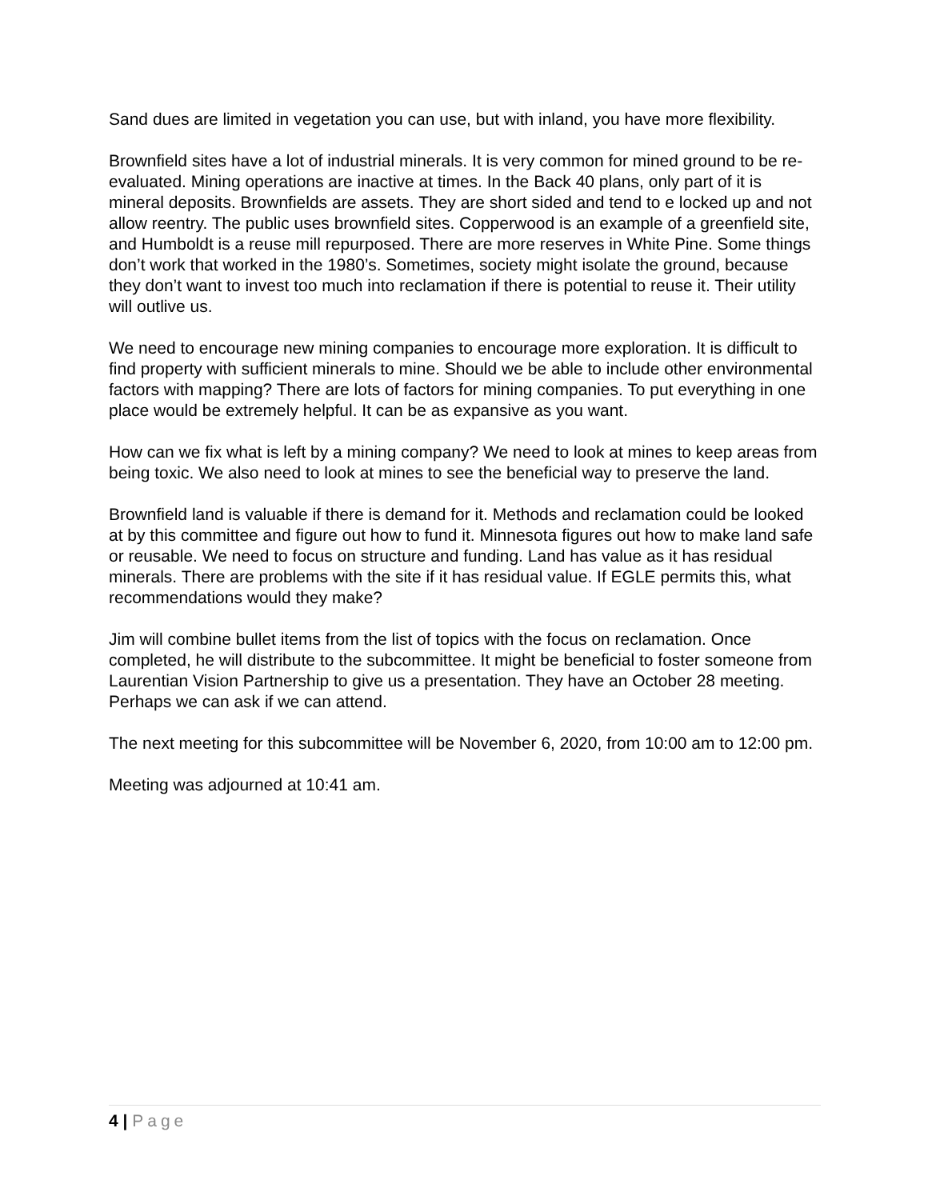Sand dues are limited in vegetation you can use, but with inland, you have more flexibility.
Brownfield sites have a lot of industrial minerals. It is very common for mined ground to be re-evaluated. Mining operations are inactive at times. In the Back 40 plans, only part of it is mineral deposits. Brownfields are assets. They are short sided and tend to e locked up and not allow reentry. The public uses brownfield sites. Copperwood is an example of a greenfield site, and Humboldt is a reuse mill repurposed. There are more reserves in White Pine. Some things don’t work that worked in the 1980’s. Sometimes, society might isolate the ground, because they don’t want to invest too much into reclamation if there is potential to reuse it. Their utility will outlive us.
We need to encourage new mining companies to encourage more exploration. It is difficult to find property with sufficient minerals to mine. Should we be able to include other environmental factors with mapping? There are lots of factors for mining companies. To put everything in one place would be extremely helpful. It can be as expansive as you want.
How can we fix what is left by a mining company? We need to look at mines to keep areas from being toxic. We also need to look at mines to see the beneficial way to preserve the land.
Brownfield land is valuable if there is demand for it. Methods and reclamation could be looked at by this committee and figure out how to fund it. Minnesota figures out how to make land safe or reusable. We need to focus on structure and funding. Land has value as it has residual minerals. There are problems with the site if it has residual value. If EGLE permits this, what recommendations would they make?
Jim will combine bullet items from the list of topics with the focus on reclamation. Once completed, he will distribute to the subcommittee. It might be beneficial to foster someone from Laurentian Vision Partnership to give us a presentation. They have an October 28 meeting. Perhaps we can ask if we can attend.
The next meeting for this subcommittee will be November 6, 2020, from 10:00 am to 12:00 pm.
Meeting was adjourned at 10:41 am.
4 | Page